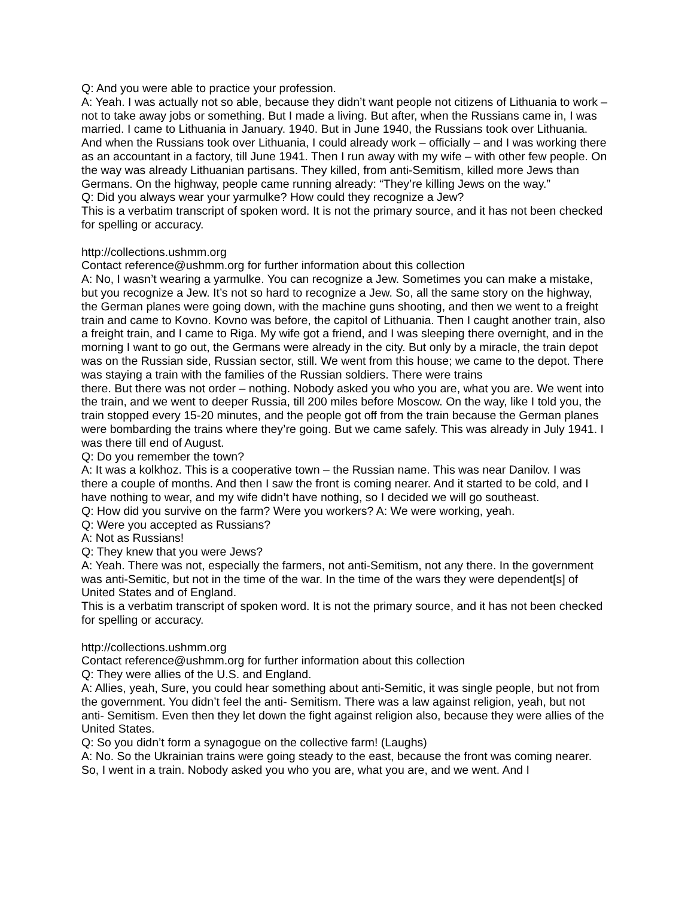Q: And you were able to practice your profession.
A: Yeah. I was actually not so able, because they didn’t want people not citizens of Lithuania to work – not to take away jobs or something. But I made a living. But after, when the Russians came in, I was married. I came to Lithuania in January. 1940. But in June 1940, the Russians took over Lithuania. And when the Russians took over Lithuania, I could already work – officially – and I was working there as an accountant in a factory, till June 1941. Then I run away with my wife – with other few people. On the way was already Lithuanian partisans. They killed, from anti-Semitism, killed more Jews than Germans. On the highway, people came running already: “They’re killing Jews on the way.”
Q: Did you always wear your yarmulke? How could they recognize a Jew?
This is a verbatim transcript of spoken word. It is not the primary source, and it has not been checked for spelling or accuracy.
http://collections.ushmm.org
Contact reference@ushmm.org for further information about this collection
A: No, I wasn’t wearing a yarmulke. You can recognize a Jew. Sometimes you can make a mistake, but you recognize a Jew. It’s not so hard to recognize a Jew. So, all the same story on the highway, the German planes were going down, with the machine guns shooting, and then we went to a freight train and came to Kovno. Kovno was before, the capitol of Lithuania. Then I caught another train, also a freight train, and I came to Riga. My wife got a friend, and I was sleeping there overnight, and in the morning I want to go out, the Germans were already in the city. But only by a miracle, the train depot was on the Russian side, Russian sector, still. We went from this house; we came to the depot. There was staying a train with the families of the Russian soldiers. There were trains
there. But there was not order – nothing. Nobody asked you who you are, what you are. We went into the train, and we went to deeper Russia, till 200 miles before Moscow. On the way, like I told you, the train stopped every 15-20 minutes, and the people got off from the train because the German planes were bombarding the trains where they’re going. But we came safely. This was already in July 1941. I was there till end of August.
Q: Do you remember the town?
A: It was a kolkhoz. This is a cooperative town – the Russian name. This was near Danilov. I was there a couple of months. And then I saw the front is coming nearer. And it started to be cold, and I have nothing to wear, and my wife didn’t have nothing, so I decided we will go southeast.
Q: How did you survive on the farm? Were you workers? A: We were working, yeah.
Q: Were you accepted as Russians?
A: Not as Russians!
Q: They knew that you were Jews?
A: Yeah. There was not, especially the farmers, not anti-Semitism, not any there. In the government was anti-Semitic, but not in the time of the war. In the time of the wars they were dependent[s] of United States and of England.
This is a verbatim transcript of spoken word. It is not the primary source, and it has not been checked for spelling or accuracy.
http://collections.ushmm.org
Contact reference@ushmm.org for further information about this collection
Q: They were allies of the U.S. and England.
A: Allies, yeah, Sure, you could hear something about anti-Semitic, it was single people, but not from the government. You didn’t feel the anti- Semitism. There was a law against religion, yeah, but not anti- Semitism. Even then they let down the fight against religion also, because they were allies of the United States.
Q: So you didn’t form a synagogue on the collective farm! (Laughs)
A: No. So the Ukrainian trains were going steady to the east, because the front was coming nearer. So, I went in a train. Nobody asked you who you are, what you are, and we went. And I